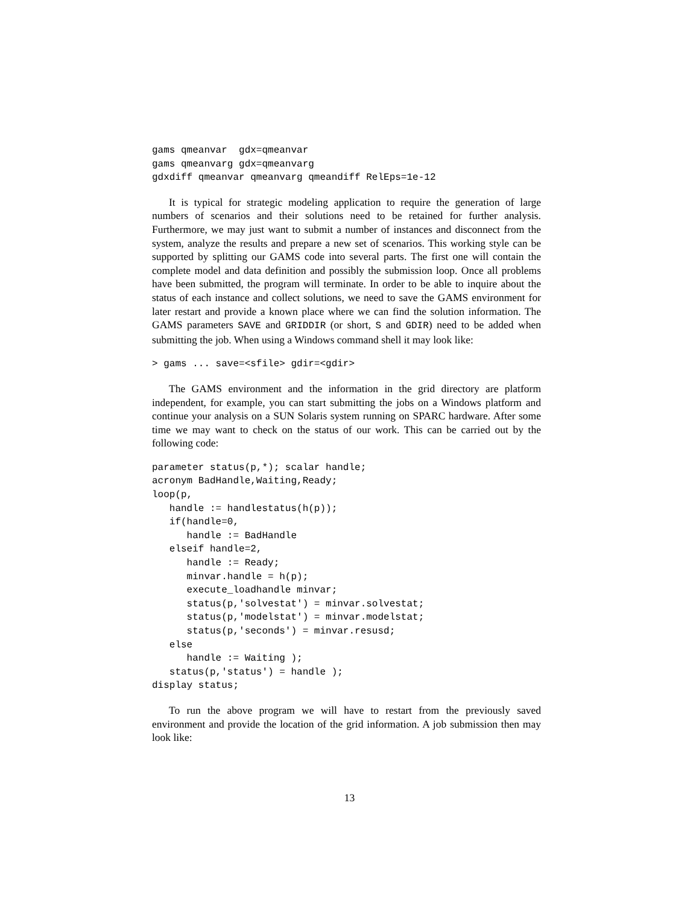gams qmeanvar  gdx=qmeanvar
gams qmeanvarg gdx=qmeanvarg
gdxdiff qmeanvar qmeanvarg qmeandiff RelEps=1e-12
It is typical for strategic modeling application to require the generation of large numbers of scenarios and their solutions need to be retained for further analysis. Furthermore, we may just want to submit a number of instances and disconnect from the system, analyze the results and prepare a new set of scenarios. This working style can be supported by splitting our GAMS code into several parts. The first one will contain the complete model and data definition and possibly the submission loop. Once all problems have been submitted, the program will terminate. In order to be able to inquire about the status of each instance and collect solutions, we need to save the GAMS environment for later restart and provide a known place where we can find the solution information. The GAMS parameters SAVE and GRIDDIR (or short, S and GDIR) need to be added when submitting the job. When using a Windows command shell it may look like:
> gams ... save=<sfile> gdir=<gdir>
The GAMS environment and the information in the grid directory are platform independent, for example, you can start submitting the jobs on a Windows platform and continue your analysis on a SUN Solaris system running on SPARC hardware. After some time we may want to check on the status of our work. This can be carried out by the following code:
parameter status(p,*); scalar handle;
acronym BadHandle,Waiting,Ready;
loop(p,
   handle := handlestatus(h(p));
   if(handle=0,
      handle := BadHandle
   elseif handle=2,
      handle := Ready;
      minvar.handle = h(p);
      execute_loadhandle minvar;
      status(p,'solvestat') = minvar.solvestat;
      status(p,'modelstat') = minvar.modelstat;
      status(p,'seconds') = minvar.resusd;
   else
      handle := Waiting );
   status(p,'status') = handle );
display status;
To run the above program we will have to restart from the previously saved environment and provide the location of the grid information. A job submission then may look like:
13